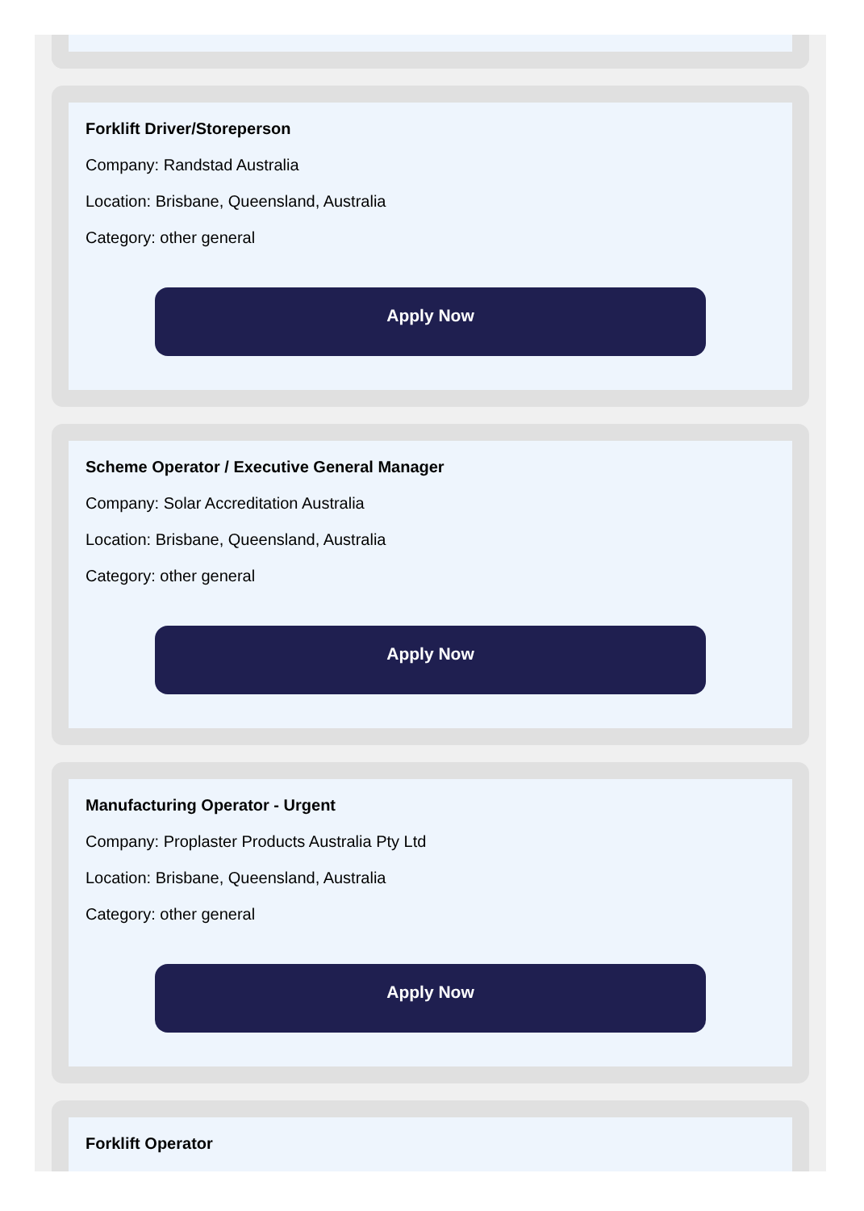Forklift Driver/Storeperson
Company: Randstad Australia
Location: Brisbane, Queensland, Australia
Category: other general
Apply Now
Scheme Operator / Executive General Manager
Company: Solar Accreditation Australia
Location: Brisbane, Queensland, Australia
Category: other general
Apply Now
Manufacturing Operator - Urgent
Company: Proplaster Products Australia Pty Ltd
Location: Brisbane, Queensland, Australia
Category: other general
Apply Now
Forklift Operator